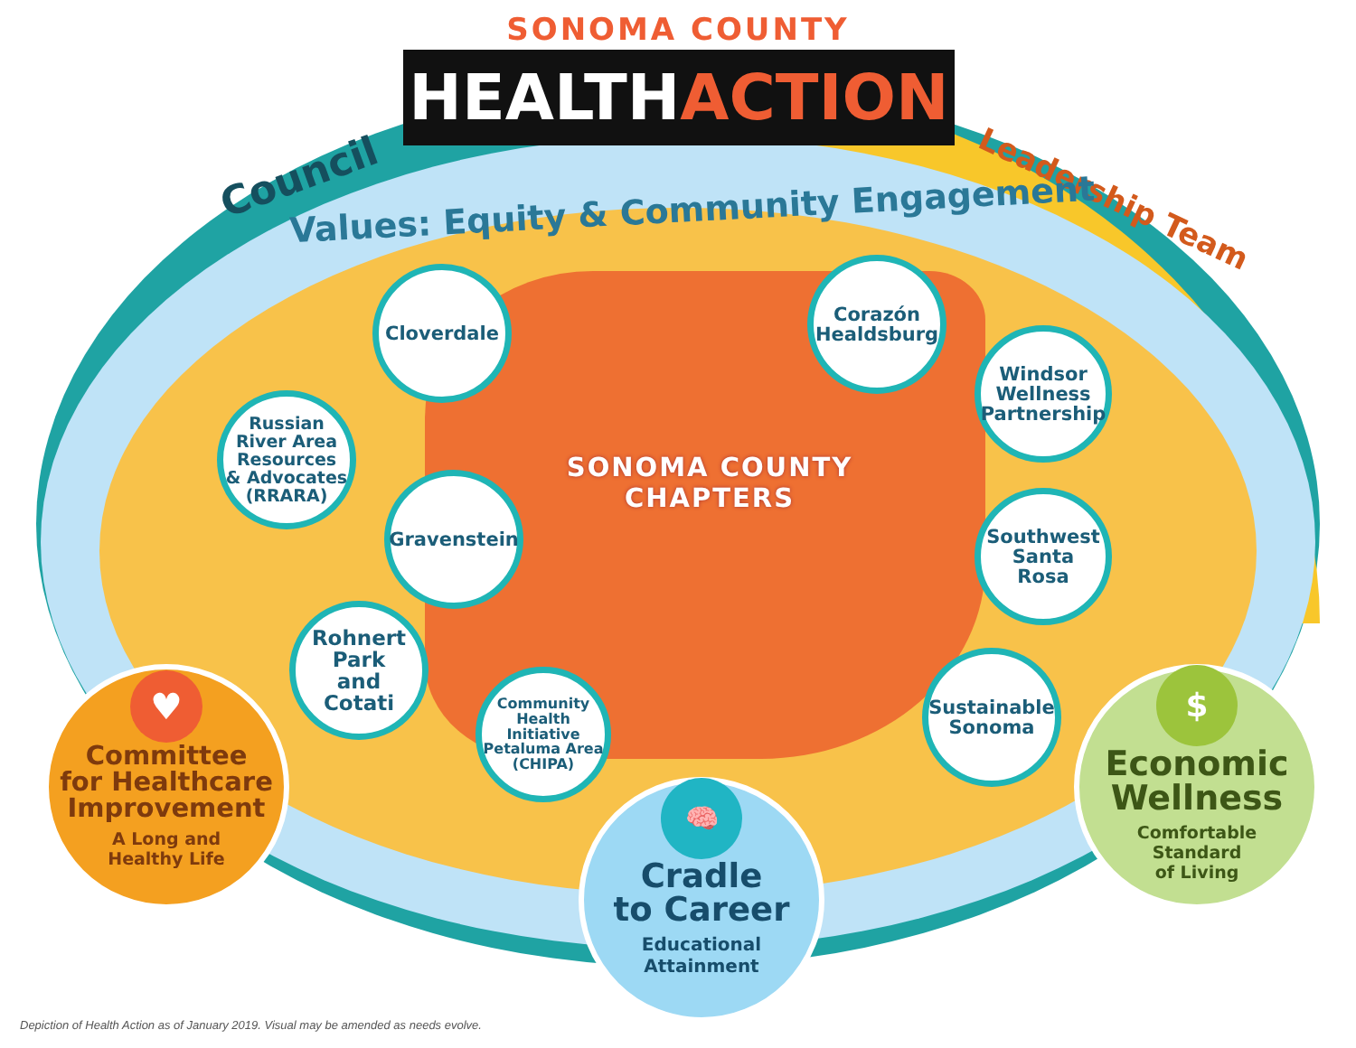SONOMA COUNTY
HEALTH ACTION
Council Leadership Team
Values: Equity & Community Engagement
SONOMA COUNTY
CHAPTERS
Cloverdale
Corazón
Healdsburg
Windsor
Wellness
Partnership
Russian
River Area
Resources
& Advocates
(RRARA)
Gravenstein
Southwest
Santa
Rosa
Rohnert
Park
and
Cotati
Community
Health Initiative
Petaluma Area
(CHIPA)
Sustainable
Sonoma
♥
Committee
for Healthcare
Improvement
A Long and
Healthy Life
🧠
Cradle
to Career
Educational
Attainment
$
Economic
Wellness
Comfortable
Standard
of Living
Depiction of Health Action as of January 2019. Visual may be amended as needs evolve.